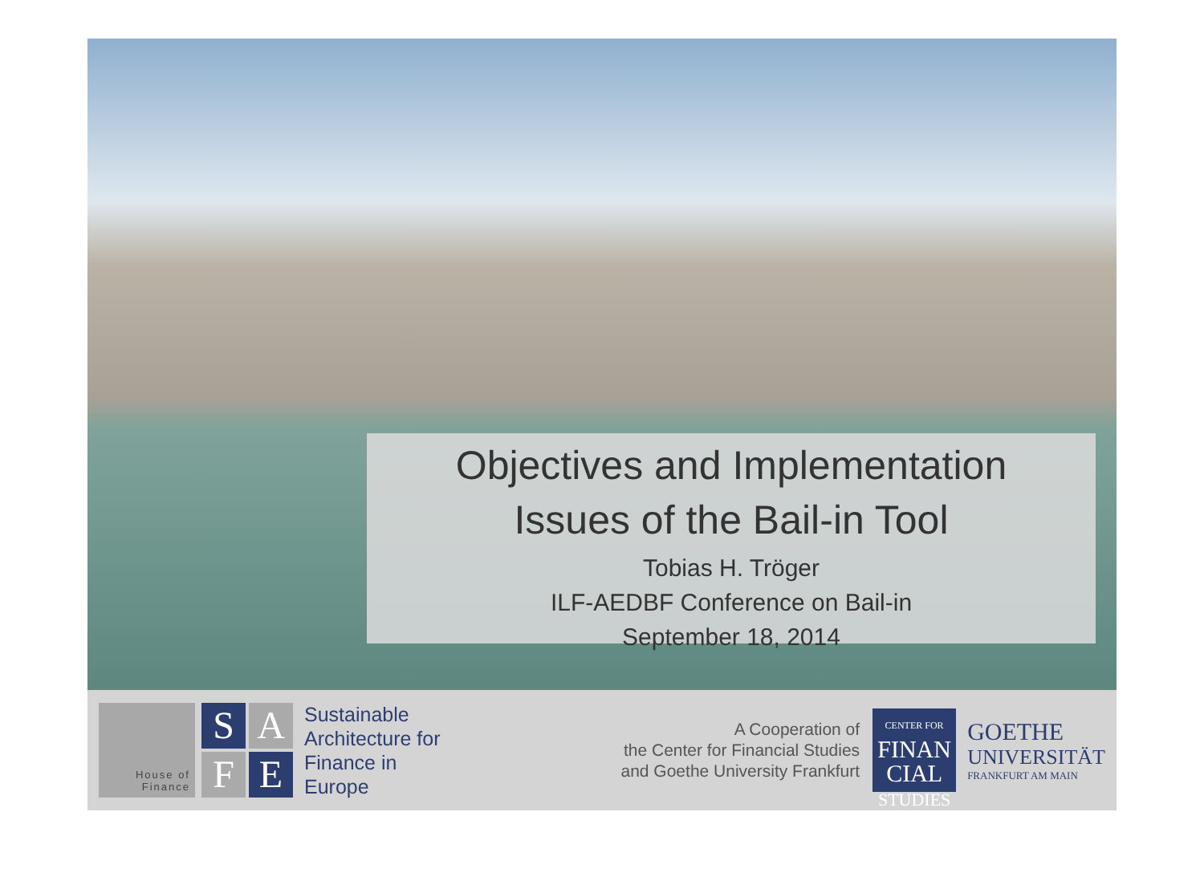Objectives and Implementation
Issues of the Bail-in Tool
Tobias H. Tröger
ILF-AEDBF Conference on Bail-in
September 18, 2014
House of
Finance
S
A
F
E
Sustainable
Architecture for
Finance in
Europe
A Cooperation of
the Center for Financial Studies
and Goethe University Frankfurt
CENTER FOR
FINAN
CIAL
STUDIES
GOETHE
UNIVERSITÄT
FRANKFURT AM MAIN